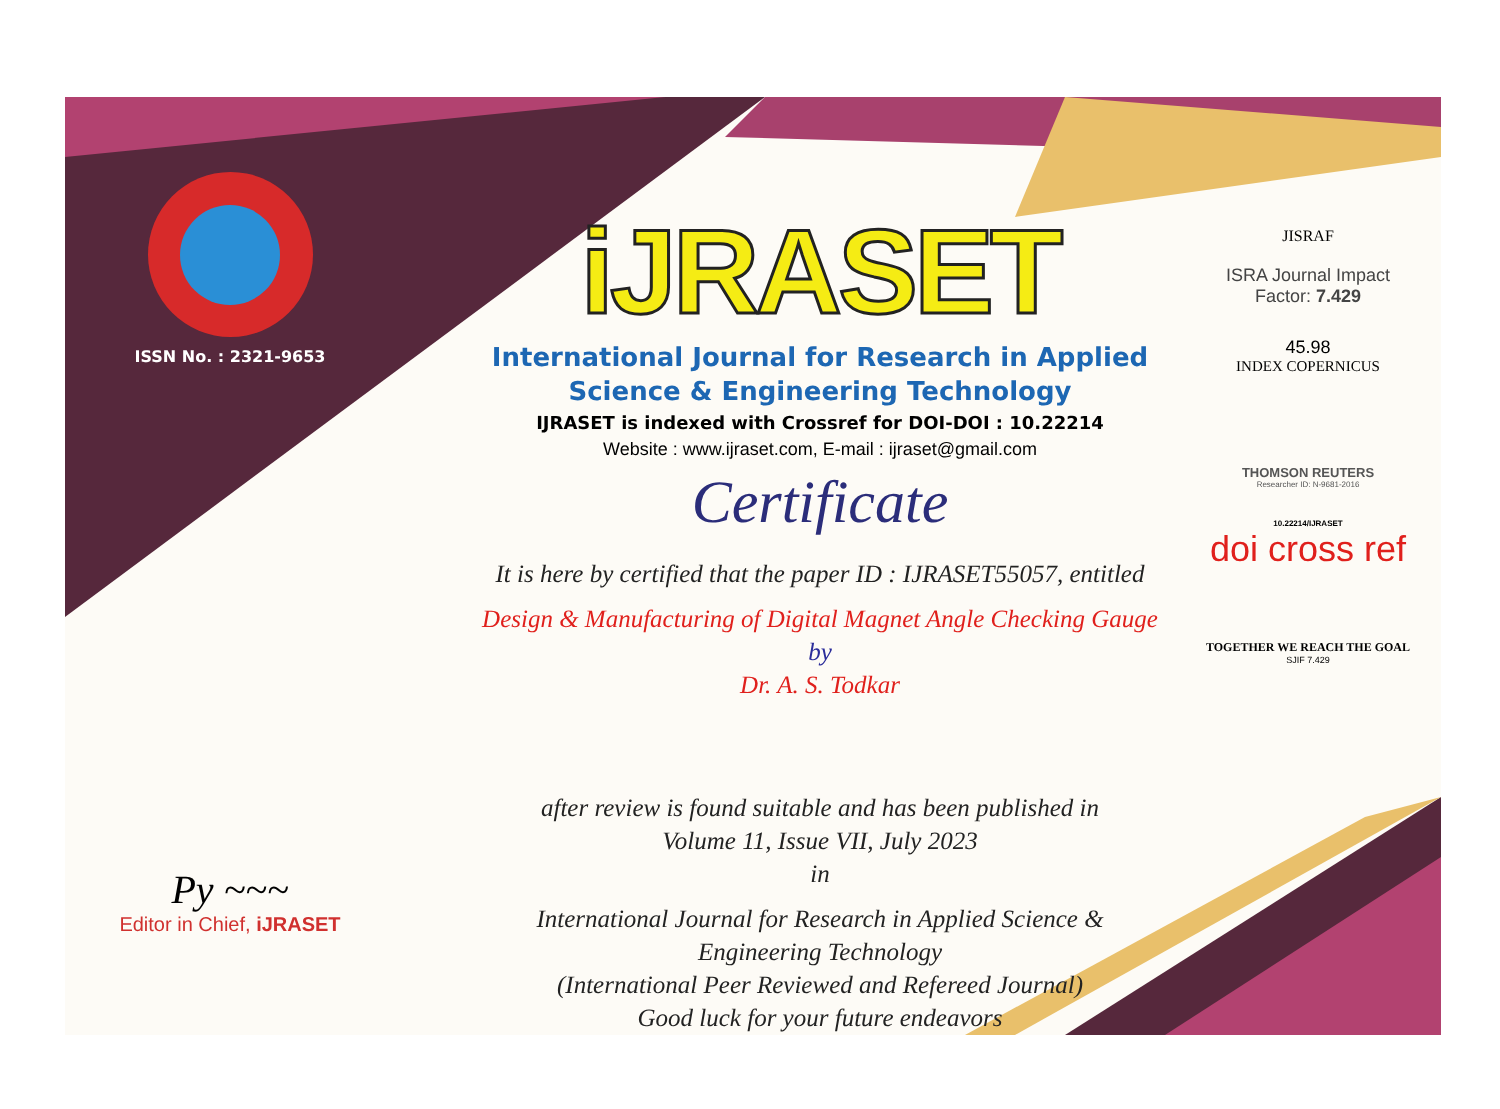ISSN No. : 2321-9653
Py ~~~
Editor in Chief, iJRASET
iJRASET
International Journal for Research in Applied
Science & Engineering Technology
IJRASET is indexed with Crossref for DOI-DOI : 10.22214
Website : www.ijraset.com, E-mail : ijraset@gmail.com
Certificate
It is here by certified that the paper ID : IJRASET55057, entitled
Design & Manufacturing of Digital Magnet Angle Checking Gauge
by
Dr. A. S. Todkar
after review is found suitable and has been published in
Volume 11, Issue VII, July 2023
in
International Journal for Research in Applied Science &
Engineering Technology
(International Peer Reviewed and Refereed Journal)
Good luck for your future endeavors
JISRAF
ISRA Journal Impact
Factor: 7.429
45.98
INDEX COPERNICUS
THOMSON REUTERS
Researcher ID: N-9681-2016
10.22214/IJRASET
doi cross ref
TOGETHER WE REACH THE GOAL
SJIF 7.429